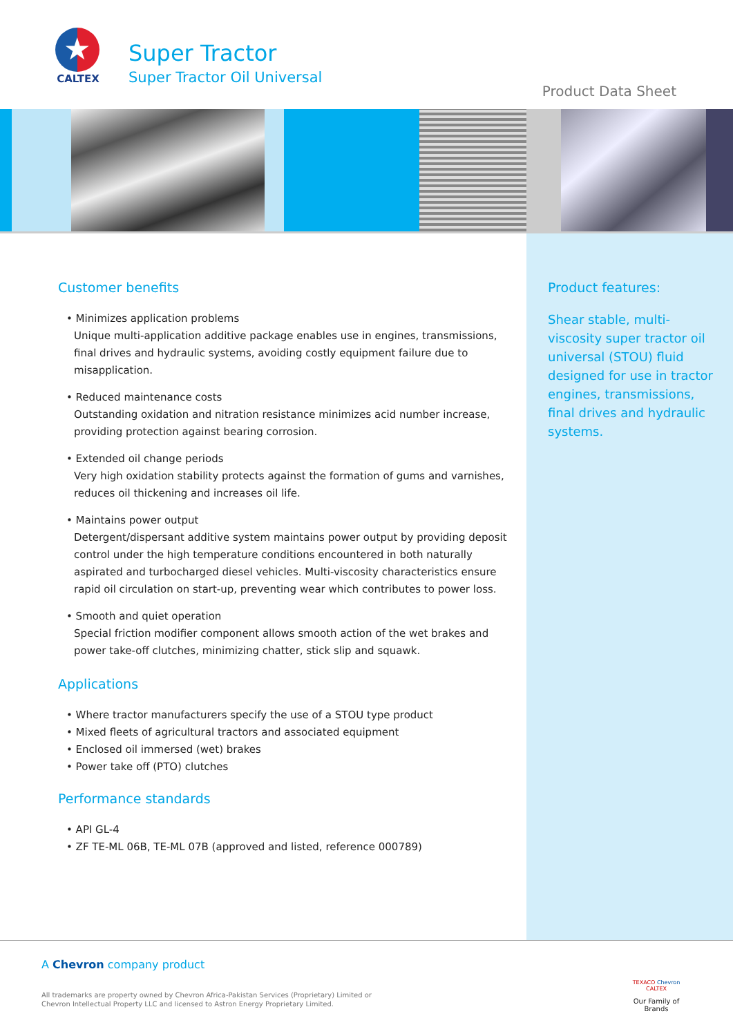★
CALTEX
Super Tractor
Super Tractor Oil Universal
Product Data Sheet
Customer benefits
• Minimizes application problems
Unique multi-application additive package enables use in engines, transmissions, final drives and hydraulic systems, avoiding costly equipment failure due to misapplication.
• Reduced maintenance costs
Outstanding oxidation and nitration resistance minimizes acid number increase, providing protection against bearing corrosion.
• Extended oil change periods
Very high oxidation stability protects against the formation of gums and varnishes, reduces oil thickening and increases oil life.
• Maintains power output
Detergent/dispersant additive system maintains power output by providing deposit control under the high temperature conditions encountered in both naturally aspirated and turbocharged diesel vehicles. Multi-viscosity characteristics ensure rapid oil circulation on start-up, preventing wear which contributes to power loss.
• Smooth and quiet operation
Special friction modifier component allows smooth action of the wet brakes and power take-off clutches, minimizing chatter, stick slip and squawk.
Applications
• Where tractor manufacturers specify the use of a STOU type product
• Mixed fleets of agricultural tractors and associated equipment
• Enclosed oil immersed (wet) brakes
• Power take off (PTO) clutches
Performance standards
• API GL-4
• ZF TE-ML 06B, TE-ML 07B (approved and listed, reference 000789)
Product features:
Shear stable, multi-viscosity super tractor oil universal (STOU) fluid designed for use in tractor engines, transmissions, final drives and hydraulic systems.
A Chevron company product
All trademarks are property owned by Chevron Africa-Pakistan Services (Proprietary) Limited or
Chevron Intellectual Property LLC and licensed to Astron Energy Proprietary Limited.
TEXACO Chevron CALTEX
Our Family of Brands